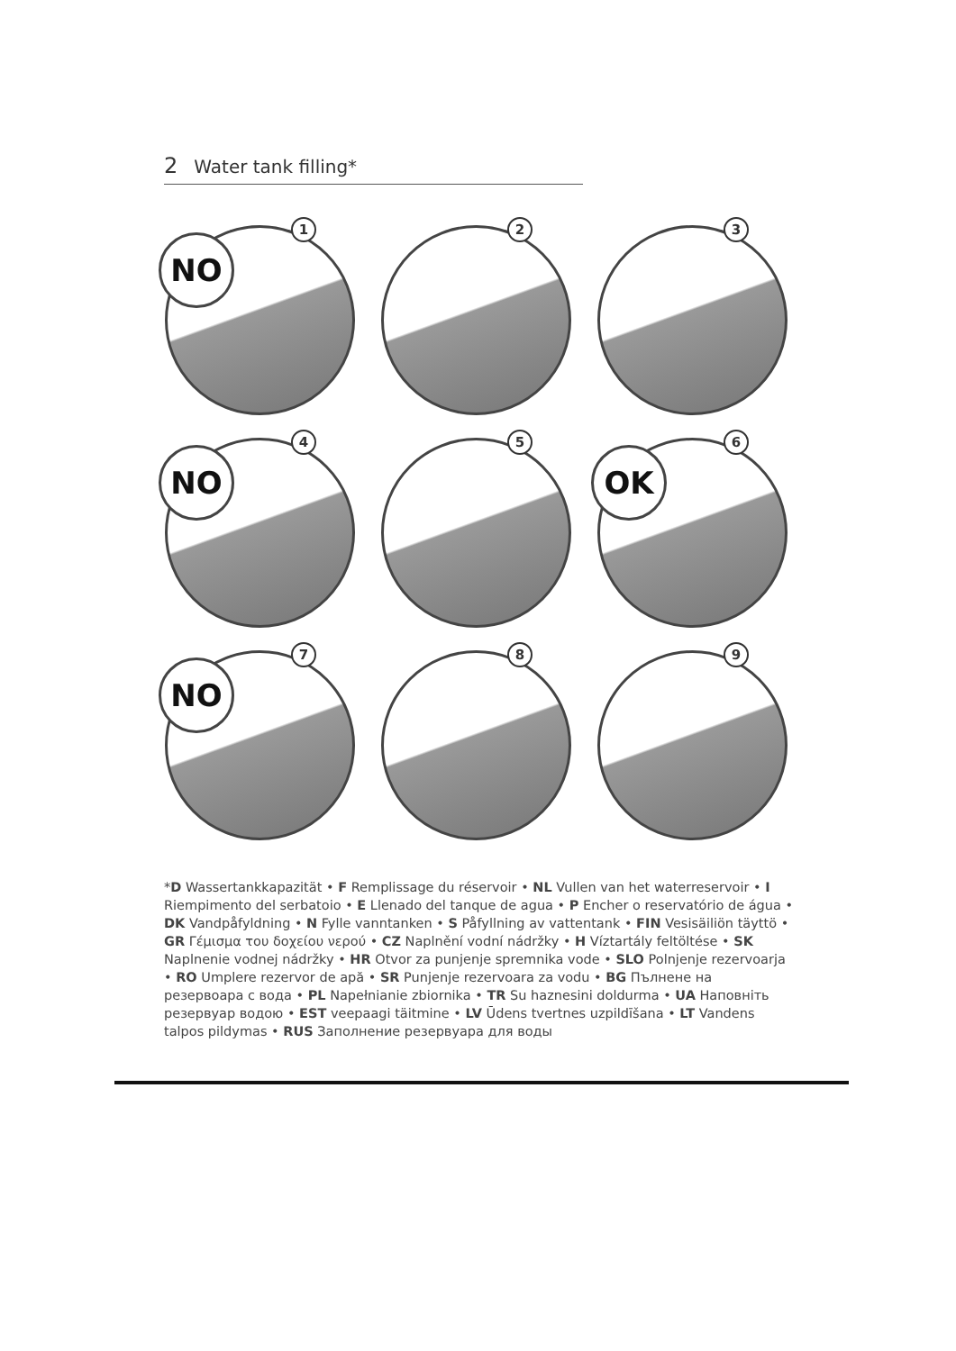2 Water tank filling*
NO
1
2
3
NO
4
5
OK
6
NO
7
8
9
*D Wassertankkapazität • F Remplissage du réservoir • NL Vullen van het waterreservoir • I Riempimento del serbatoio • E Llenado del tanque de agua • P Encher o reservatório de água • DK Vandpåfyldning • N Fylle vanntanken • S Påfyllning av vattentank • FIN Vesisäiliön täyttö • GR Γέμισμα του δοχείου νερού • CZ Naplnění vodní nádržky • H Víztartály feltöltése • SK Naplnenie vodnej nádržky • HR Otvor za punjenje spremnika vode • SLO Polnjenje rezervoarja • RO Umplere rezervor de apă • SR Punjenje rezervoara za vodu • BG Пълнене на резервоара с вода • PL Napełnianie zbiornika • TR Su haznesini doldurma • UA Наповніть резервуар водою • EST veepaagi täitmine • LV Ūdens tvertnes uzpildīšana • LT Vandens talpos pildymas • RUS Заполнение резервуара для воды